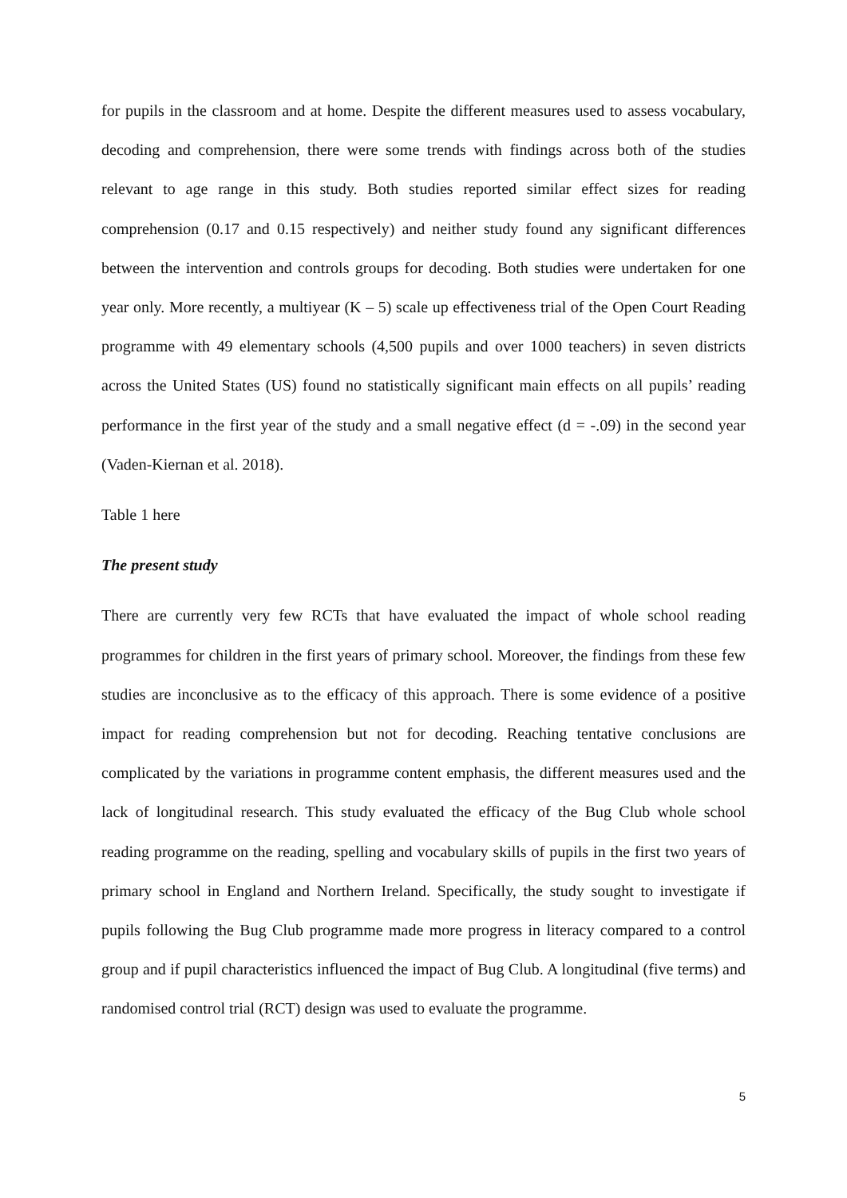for pupils in the classroom and at home. Despite the different measures used to assess vocabulary, decoding and comprehension, there were some trends with findings across both of the studies relevant to age range in this study. Both studies reported similar effect sizes for reading comprehension (0.17 and 0.15 respectively) and neither study found any significant differences between the intervention and controls groups for decoding. Both studies were undertaken for one year only. More recently, a multiyear (K – 5) scale up effectiveness trial of the Open Court Reading programme with 49 elementary schools (4,500 pupils and over 1000 teachers) in seven districts across the United States (US) found no statistically significant main effects on all pupils’ reading performance in the first year of the study and a small negative effect (d = -.09) in the second year (Vaden-Kiernan et al. 2018).
Table 1 here
The present study
There are currently very few RCTs that have evaluated the impact of whole school reading programmes for children in the first years of primary school. Moreover, the findings from these few studies are inconclusive as to the efficacy of this approach. There is some evidence of a positive impact for reading comprehension but not for decoding. Reaching tentative conclusions are complicated by the variations in programme content emphasis, the different measures used and the lack of longitudinal research. This study evaluated the efficacy of the Bug Club whole school reading programme on the reading, spelling and vocabulary skills of pupils in the first two years of primary school in England and Northern Ireland. Specifically, the study sought to investigate if pupils following the Bug Club programme made more progress in literacy compared to a control group and if pupil characteristics influenced the impact of Bug Club. A longitudinal (five terms) and randomised control trial (RCT) design was used to evaluate the programme.
5